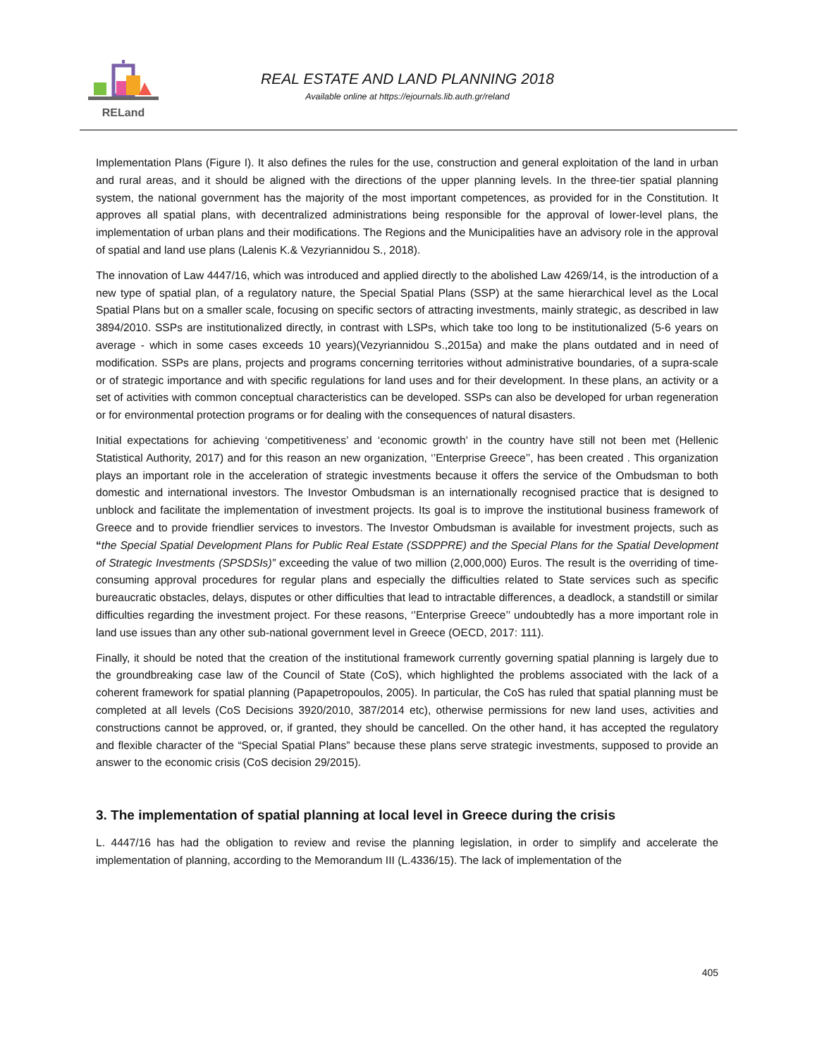RELand
REAL ESTATE AND LAND PLANNING 2018
Available online at https://ejournals.lib.auth.gr/reland
Implementation Plans (Figure I). It also defines the rules for the use, construction and general exploitation of the land in urban and rural areas, and it should be aligned with the directions of the upper planning levels. In the three-tier spatial planning system, the national government has the majority of the most important competences, as provided for in the Constitution. It approves all spatial plans, with decentralized administrations being responsible for the approval of lower-level plans, the implementation of urban plans and their modifications. The Regions and the Municipalities have an advisory role in the approval of spatial and land use plans (Lalenis K.& Vezyriannidou S., 2018).
The innovation of Law 4447/16, which was introduced and applied directly to the abolished Law 4269/14, is the introduction of a new type of spatial plan, of a regulatory nature, the Special Spatial Plans (SSP) at the same hierarchical level as the Local Spatial Plans but on a smaller scale, focusing on specific sectors of attracting investments, mainly strategic, as described in law 3894/2010. SSPs are institutionalized directly, in contrast with LSPs, which take too long to be institutionalized (5-6 years on average - which in some cases exceeds 10 years)(Vezyriannidou S.,2015a) and make the plans outdated and in need of modification. SSPs are plans, projects and programs concerning territories without administrative boundaries, of a supra-scale or of strategic importance and with specific regulations for land uses and for their development. In these plans, an activity or a set of activities with common conceptual characteristics can be developed. SSPs can also be developed for urban regeneration or for environmental protection programs or for dealing with the consequences of natural disasters.
Initial expectations for achieving ‘competitiveness’ and ‘economic growth’ in the country have still not been met (Hellenic Statistical Authority, 2017) and for this reason an new organization, ‘’Enterprise Greece’’, has been created . This organization plays an important role in the acceleration of strategic investments because it offers the service of the Ombudsman to both domestic and international investors. The Investor Ombudsman is an internationally recognised practice that is designed to unblock and facilitate the implementation of investment projects. Its goal is to improve the institutional business framework of Greece and to provide friendlier services to investors. The Investor Ombudsman is available for investment projects, such as “the Special Spatial Development Plans for Public Real Estate (SSDPPRE) and the Special Plans for the Spatial Development of Strategic Investments (SPSDSIs)” exceeding the value of two million (2,000,000) Euros. The result is the overriding of time-consuming approval procedures for regular plans and especially the difficulties related to State services such as specific bureaucratic obstacles, delays, disputes or other difficulties that lead to intractable differences, a deadlock, a standstill or similar difficulties regarding the investment project. For these reasons, ‘’Enterprise Greece’’ undoubtedly has a more important role in land use issues than any other sub-national government level in Greece (OECD, 2017: 111).
Finally, it should be noted that the creation of the institutional framework currently governing spatial planning is largely due to the groundbreaking case law of the Council of State (CoS), which highlighted the problems associated with the lack of a coherent framework for spatial planning (Papapetropoulos, 2005). In particular, the CoS has ruled that spatial planning must be completed at all levels (CoS Decisions 3920/2010, 387/2014 etc), otherwise permissions for new land uses, activities and constructions cannot be approved, or, if granted, they should be cancelled. On the other hand, it has accepted the regulatory and flexible character of the “Special Spatial Plans” because these plans serve strategic investments, supposed to provide an answer to the economic crisis (CoS decision 29/2015).
3. The implementation of spatial planning at local level in Greece during the crisis
L. 4447/16 has had the obligation to review and revise the planning legislation, in order to simplify and accelerate the implementation of planning, according to the Memorandum III (L.4336/15). The lack of implementation of the
405